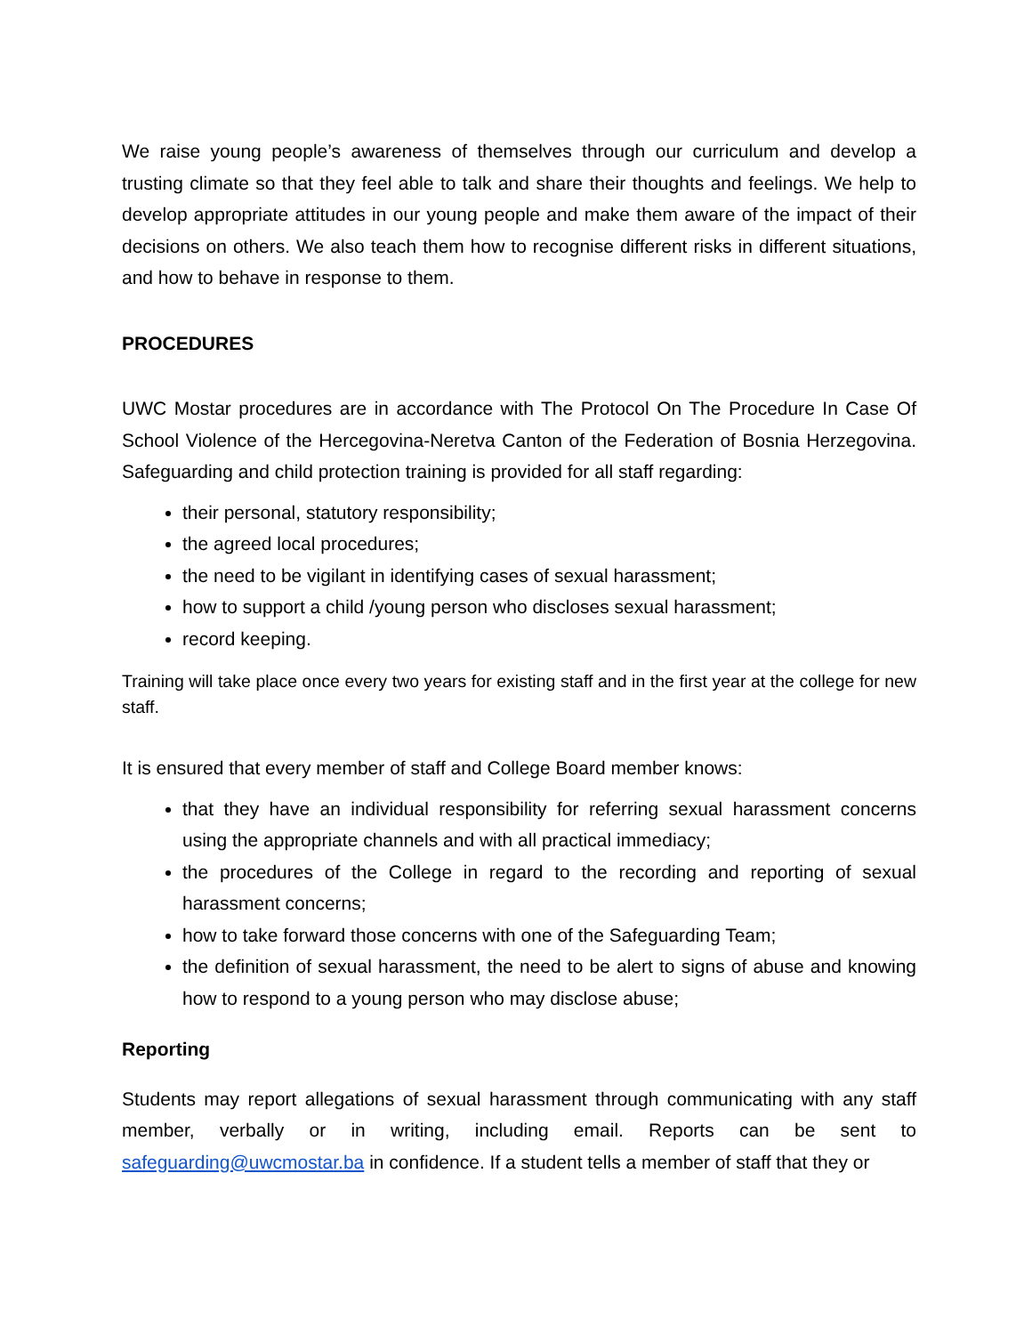We raise young people’s awareness of themselves through our curriculum and develop a trusting climate so that they feel able to talk and share their thoughts and feelings. We help to develop appropriate attitudes in our young people and make them aware of the impact of their decisions on others. We also teach them how to recognise different risks in different situations, and how to behave in response to them.
PROCEDURES
UWC Mostar procedures are in accordance with The Protocol On The Procedure In Case Of School Violence of the Hercegovina-Neretva Canton of the Federation of Bosnia Herzegovina. Safeguarding and child protection training is provided for all staff regarding:
their personal, statutory responsibility;
the agreed local procedures;
the need to be vigilant in identifying cases of sexual harassment;
how to support a child /young person who discloses sexual harassment;
record keeping.
Training will take place once every two years for existing staff and in the first year at the college for new staff.
It is ensured that every member of staff and College Board member knows:
that they have an individual responsibility for referring sexual harassment concerns using the appropriate channels and with all practical immediacy;
the procedures of the College in regard to the recording and reporting of sexual harassment concerns;
how to take forward those concerns with one of the Safeguarding Team;
the definition of sexual harassment, the need to be alert to signs of abuse and knowing how to respond to a young person who may disclose abuse;
Reporting
Students may report allegations of sexual harassment through communicating with any staff member, verbally or in writing, including email. Reports can be sent to safeguarding@uwcmostar.ba in confidence. If a student tells a member of staff that they or